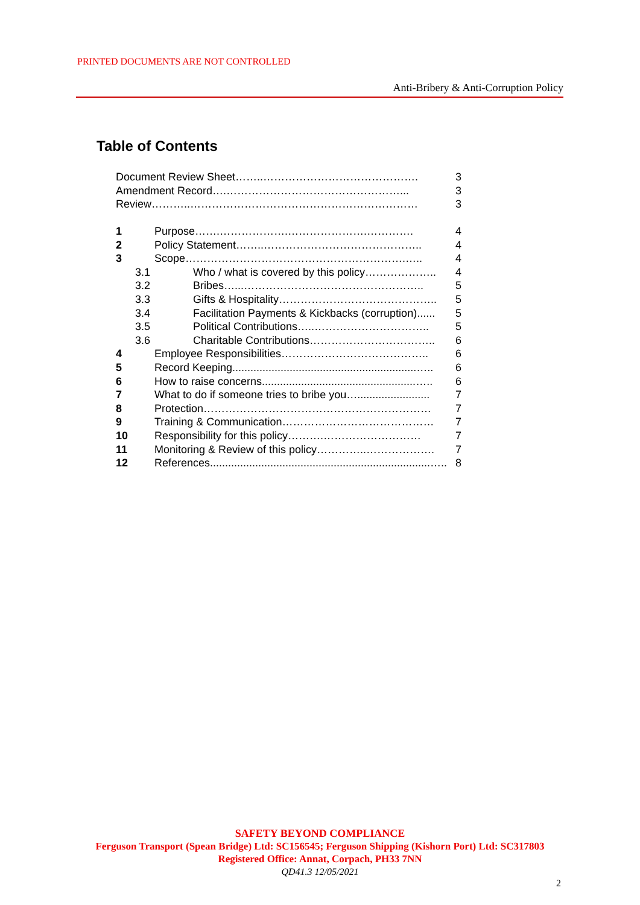PRINTED DOCUMENTS ARE NOT CONTROLLED
Anti-Bribery & Anti-Corruption Policy
Table of Contents
| Document Review Sheet……..……………………………………. | | 3 |
| Amendment Record….…………………………………………... | | 3 |
| Review………..……………………………………………………… | | 3 |
| 1 | Purpose…….……………….………………….…………. | 4 |
| 2 | Policy Statement……..…………………………………….. | 4 |
| 3 | Scope…………………………………………………….….. | 4 |
| 3.1 | Who / what is covered by this policy……………….. | 4 |
| 3.2 | Bribes…...………………………………………….. | 5 |
| 3.3 | Gifts & Hospitality…………………………………….. | 5 |
| 3.4 | Facilitation Payments & Kickbacks (corruption)...... | 5 |
| 3.5 | Political Contributions…..………………………….. | 5 |
| 3.6 | Charitable Contributions…………………………….. | 6 |
| 4 | Employee Responsibilities………………………………….. | 6 |
| 5 | Record Keeping.............................................................….. | 6 |
| 6 | How to raise concerns...................................................….. | 6 |
| 7 | What to do if someone tries to bribe you…........................ | 7 |
| 8 | Protection……………………………………………………… | 7 |
| 9 | Training & Communication…………………………………… | 7 |
| 10 | Responsibility for this policy……….……………………… | 7 |
| 11 | Monitoring & Review of this policy…………..………………. | 7 |
| 12 | References.........................................................................….. | 8 |
SAFETY BEYOND COMPLIANCE
Ferguson Transport (Spean Bridge) Ltd: SC156545; Ferguson Shipping (Kishorn Port) Ltd: SC317803
Registered Office: Annat, Corpach, PH33 7NN
QD41.3 12/05/2021
2